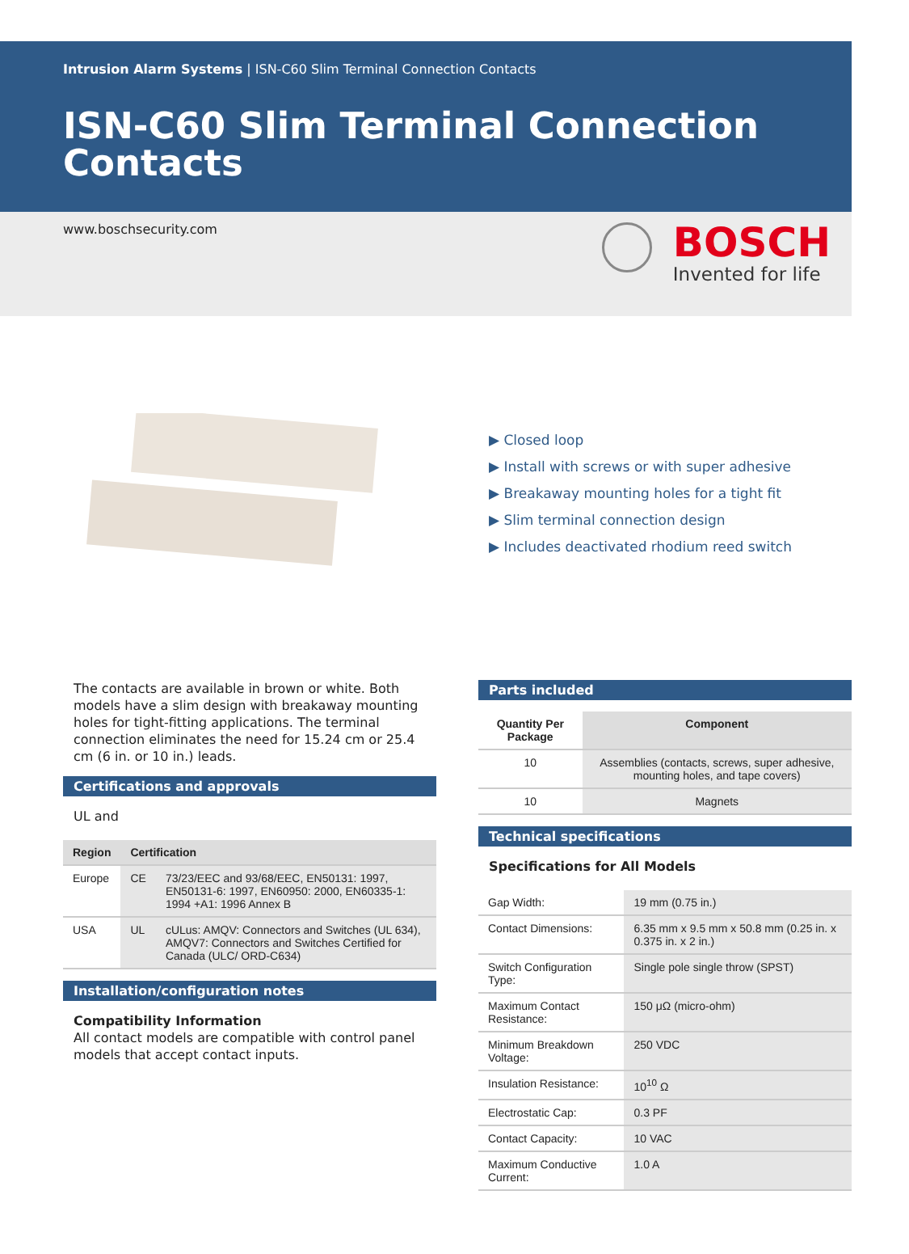Intrusion Alarm Systems | ISN-C60 Slim Terminal Connection Contacts
ISN-C60 Slim Terminal Connection Contacts
www.boschsecurity.com
BOSCH
Invented for life
▶ Closed loop
▶ Install with screws or with super adhesive
▶ Breakaway mounting holes for a tight fit
▶ Slim terminal connection design
▶ Includes deactivated rhodium reed switch
The contacts are available in brown or white. Both models have a slim design with breakaway mounting holes for tight-fitting applications. The terminal connection eliminates the need for 15.24 cm or 25.4 cm (6 in. or 10 in.) leads.
Certifications and approvals
UL and
| Region | Certification | |
| --- | --- | --- |
| Europe | CE | 73/23/EEC and 93/68/EEC, EN50131: 1997, EN50131-6: 1997, EN60950: 2000, EN60335-1: 1994 +A1: 1996 Annex B |
| USA | UL | cULus: AMQV: Connectors and Switches (UL 634), AMQV7: Connectors and Switches Certified for Canada (ULC/ ORD-C634) |
Installation/configuration notes
Compatibility Information
All contact models are compatible with control panel models that accept contact inputs.
Parts included
| Quantity Per Package | Component |
| --- | --- |
| 10 | Assemblies (contacts, screws, super adhesive, mounting holes, and tape covers) |
| 10 | Magnets |
Technical specifications
Specifications for All Models
| Gap Width: | 19 mm (0.75 in.) |
| Contact Dimensions: | 6.35 mm x 9.5 mm x 50.8 mm (0.25 in. x 0.375 in. x 2 in.) |
| Switch Configuration Type: | Single pole single throw (SPST) |
| Maximum Contact Resistance: | 150 μΩ (micro-ohm) |
| Minimum Breakdown Voltage: | 250 VDC |
| Insulation Resistance: | 10<sup>10</sup> Ω |
| Electrostatic Cap: | 0.3 PF |
| Contact Capacity: | 10 VAC |
| Maximum Conductive Current: | 1.0 A |